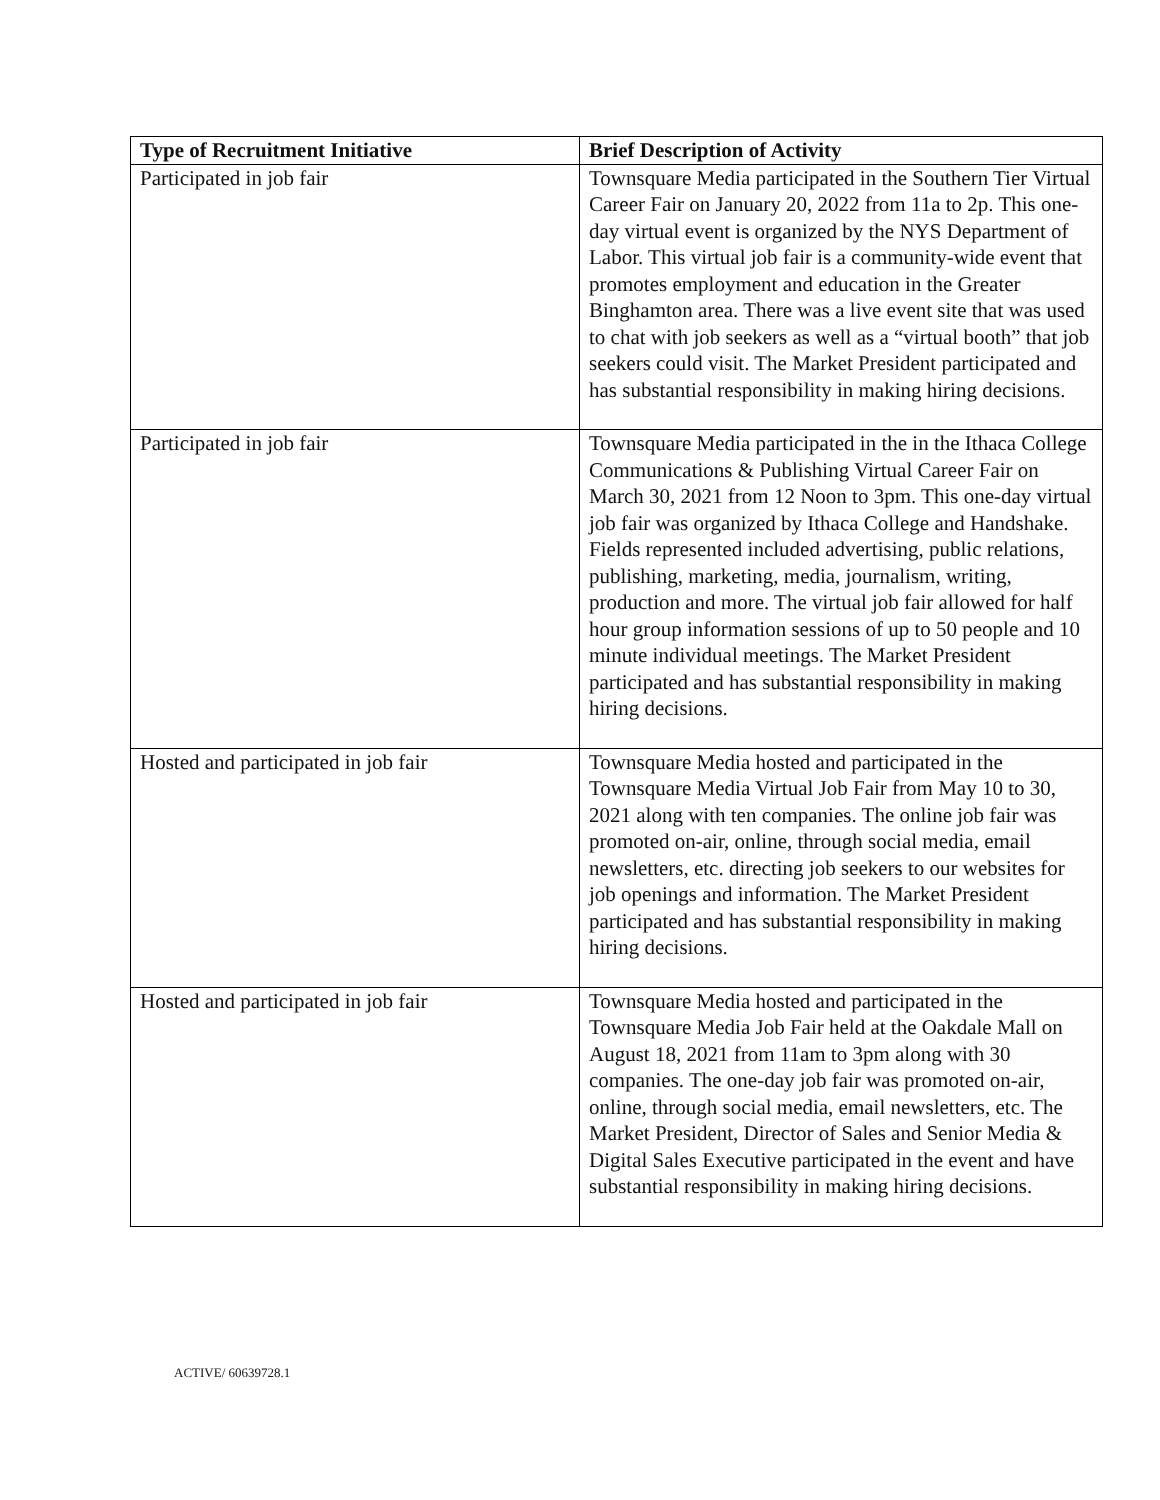| Type of Recruitment Initiative | Brief Description of Activity |
| --- | --- |
| Participated in job fair | Townsquare Media participated in the Southern Tier Virtual Career Fair on January 20, 2022 from 11a to 2p. This one-day virtual event is organized by the NYS Department of Labor. This virtual job fair is a community-wide event that promotes employment and education in the Greater Binghamton area. There was a live event site that was used to chat with job seekers as well as a “virtual booth” that job seekers could visit. The Market President participated and has substantial responsibility in making hiring decisions. |
| Participated in job fair | Townsquare Media participated in the in the Ithaca College Communications & Publishing Virtual Career Fair on March 30, 2021 from 12 Noon to 3pm. This one-day virtual job fair was organized by Ithaca College and Handshake. Fields represented included advertising, public relations, publishing, marketing, media, journalism, writing, production and more. The virtual job fair allowed for half hour group information sessions of up to 50 people and 10 minute individual meetings. The Market President participated and has substantial responsibility in making hiring decisions. |
| Hosted and participated in job fair | Townsquare Media hosted and participated in the Townsquare Media Virtual Job Fair from May 10 to 30, 2021 along with ten companies. The online job fair was promoted on-air, online, through social media, email newsletters, etc. directing job seekers to our websites for job openings and information. The Market President participated and has substantial responsibility in making hiring decisions. |
| Hosted and participated in job fair | Townsquare Media hosted and participated in the Townsquare Media Job Fair held at the Oakdale Mall on August 18, 2021 from 11am to 3pm along with 30 companies. The one-day job fair was promoted on-air, online, through social media, email newsletters, etc. The Market President, Director of Sales and Senior Media & Digital Sales Executive participated in the event and have substantial responsibility in making hiring decisions. |
ACTIVE/ 60639728.1